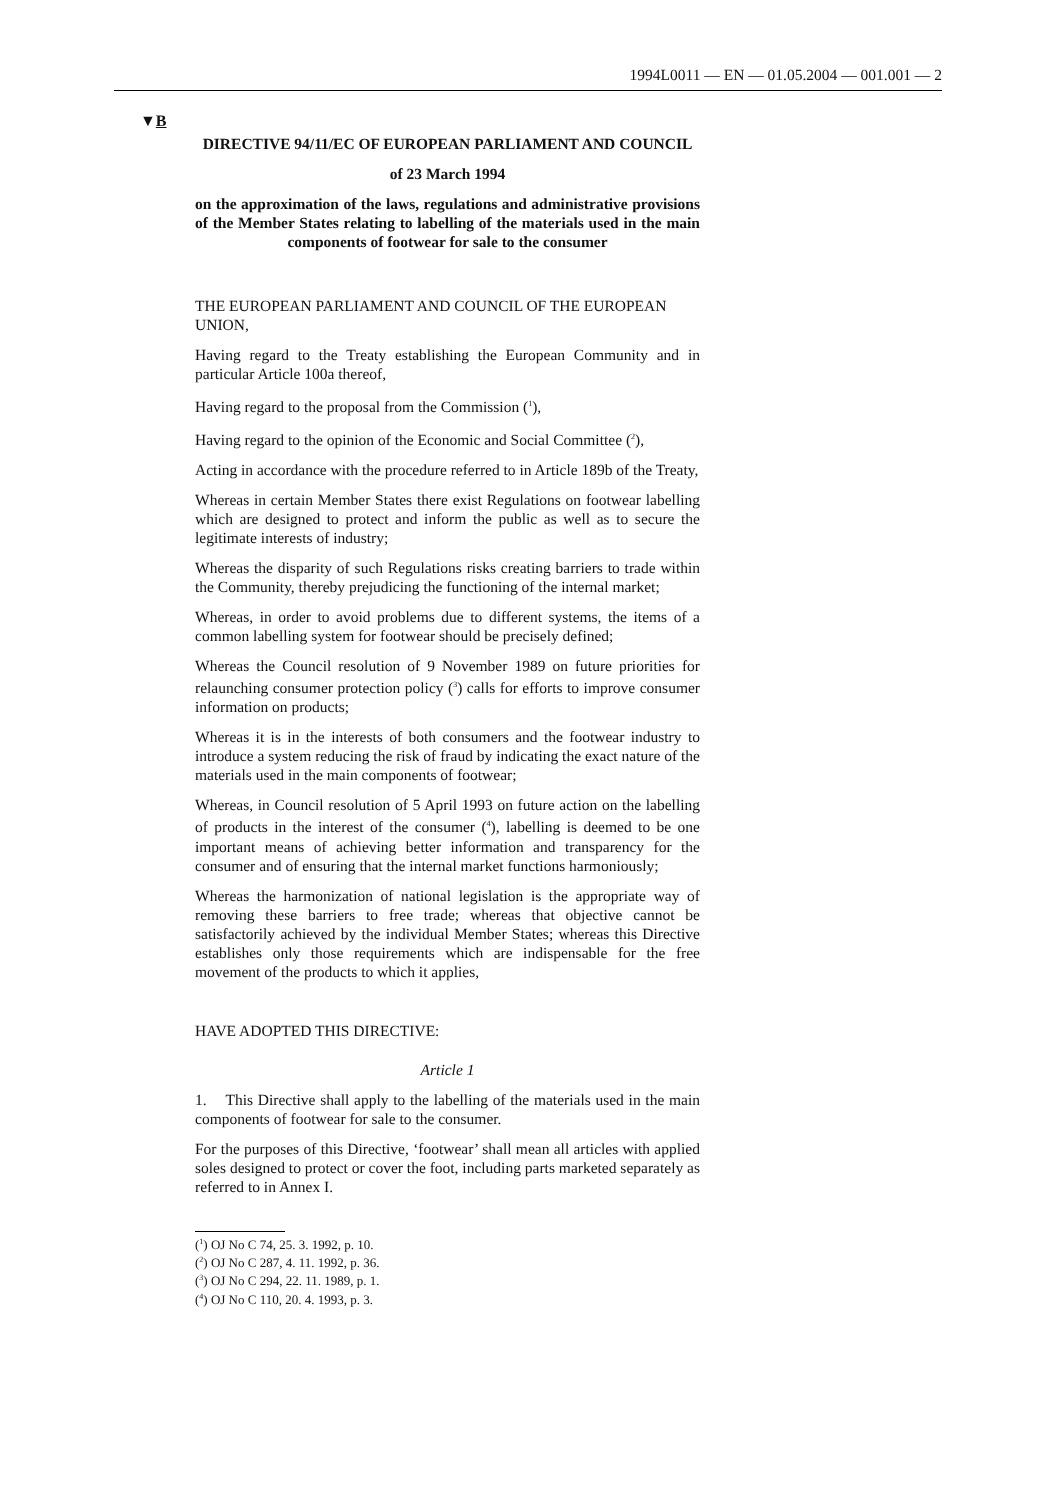1994L0011 — EN — 01.05.2004 — 001.001 — 2
▼B
DIRECTIVE 94/11/EC OF EUROPEAN PARLIAMENT AND COUNCIL
of 23 March 1994
on the approximation of the laws, regulations and administrative provisions of the Member States relating to labelling of the materials used in the main components of footwear for sale to the consumer
THE EUROPEAN PARLIAMENT AND COUNCIL OF THE EUROPEAN UNION,
Having regard to the Treaty establishing the European Community and in particular Article 100a thereof,
Having regard to the proposal from the Commission (<sup>1</sup>),
Having regard to the opinion of the Economic and Social Committee (<sup>2</sup>),
Acting in accordance with the procedure referred to in Article 189b of the Treaty,
Whereas in certain Member States there exist Regulations on footwear labelling which are designed to protect and inform the public as well as to secure the legitimate interests of industry;
Whereas the disparity of such Regulations risks creating barriers to trade within the Community, thereby prejudicing the functioning of the internal market;
Whereas, in order to avoid problems due to different systems, the items of a common labelling system for footwear should be precisely defined;
Whereas the Council resolution of 9 November 1989 on future priorities for relaunching consumer protection policy (<sup>3</sup>) calls for efforts to improve consumer information on products;
Whereas it is in the interests of both consumers and the footwear industry to introduce a system reducing the risk of fraud by indicating the exact nature of the materials used in the main components of footwear;
Whereas, in Council resolution of 5 April 1993 on future action on the labelling of products in the interest of the consumer (<sup>4</sup>), labelling is deemed to be one important means of achieving better information and transparency for the consumer and of ensuring that the internal market functions harmoniously;
Whereas the harmonization of national legislation is the appropriate way of removing these barriers to free trade; whereas that objective cannot be satisfactorily achieved by the individual Member States; whereas this Directive establishes only those requirements which are indispensable for the free movement of the products to which it applies,
HAVE ADOPTED THIS DIRECTIVE:
Article 1
1. This Directive shall apply to the labelling of the materials used in the main components of footwear for sale to the consumer.
For the purposes of this Directive, ‘footwear’ shall mean all articles with applied soles designed to protect or cover the foot, including parts marketed separately as referred to in Annex I.
(<sup>1</sup>) OJ No C 74, 25. 3. 1992, p. 10.
(<sup>2</sup>) OJ No C 287, 4. 11. 1992, p. 36.
(<sup>3</sup>) OJ No C 294, 22. 11. 1989, p. 1.
(<sup>4</sup>) OJ No C 110, 20. 4. 1993, p. 3.